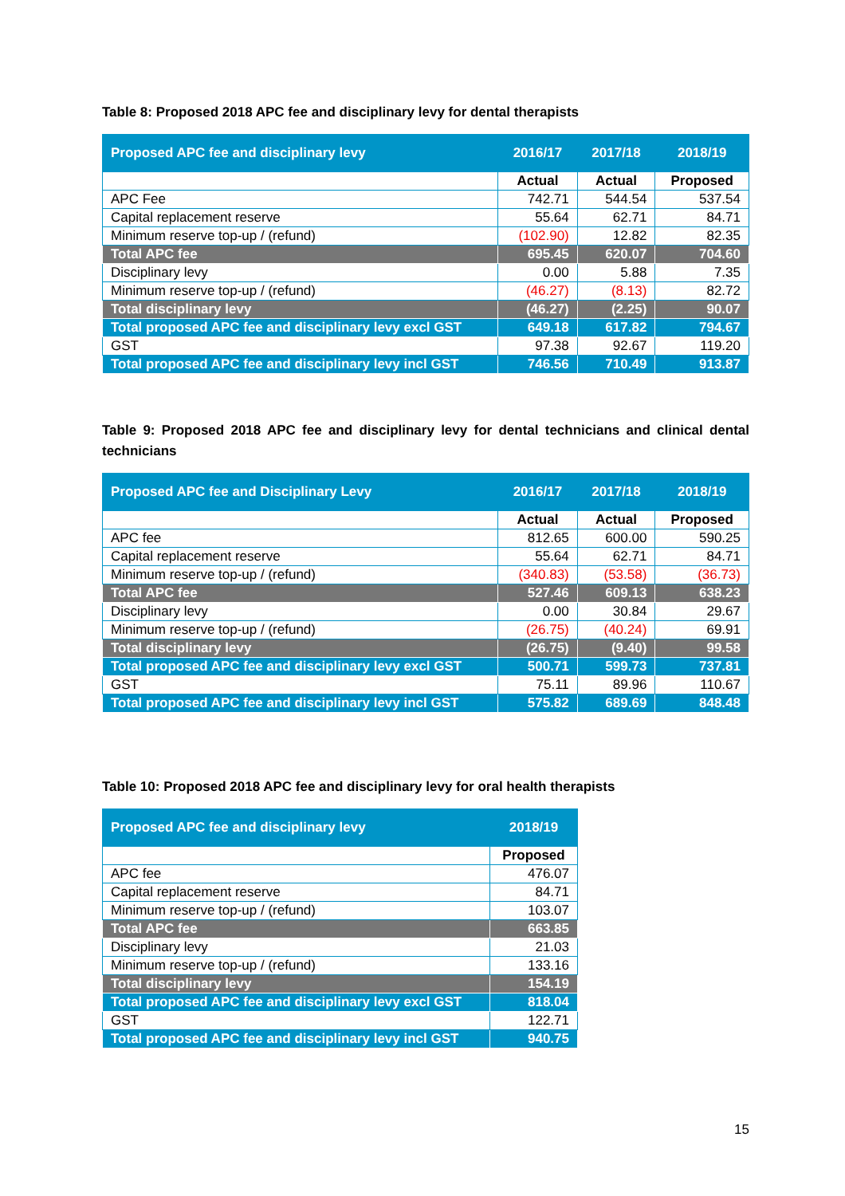Table 8: Proposed 2018 APC fee and disciplinary levy for dental therapists
| Proposed APC fee and disciplinary levy | 2016/17 | 2017/18 | 2018/19 |
| --- | --- | --- | --- |
| | Actual | Actual | Proposed |
| APC Fee | 742.71 | 544.54 | 537.54 |
| Capital replacement reserve | 55.64 | 62.71 | 84.71 |
| Minimum reserve top-up / (refund) | (102.90) | 12.82 | 82.35 |
| Total APC fee | 695.45 | 620.07 | 704.60 |
| Disciplinary levy | 0.00 | 5.88 | 7.35 |
| Minimum reserve top-up / (refund) | (46.27) | (8.13) | 82.72 |
| Total disciplinary levy | (46.27) | (2.25) | 90.07 |
| Total proposed APC fee and disciplinary levy excl GST | 649.18 | 617.82 | 794.67 |
| GST | 97.38 | 92.67 | 119.20 |
| Total proposed APC fee and disciplinary levy incl GST | 746.56 | 710.49 | 913.87 |
Table 9: Proposed 2018 APC fee and disciplinary levy for dental technicians and clinical dental technicians
| Proposed APC fee and Disciplinary Levy | 2016/17 | 2017/18 | 2018/19 |
| --- | --- | --- | --- |
| | Actual | Actual | Proposed |
| APC fee | 812.65 | 600.00 | 590.25 |
| Capital replacement reserve | 55.64 | 62.71 | 84.71 |
| Minimum reserve top-up / (refund) | (340.83) | (53.58) | (36.73) |
| Total APC fee | 527.46 | 609.13 | 638.23 |
| Disciplinary levy | 0.00 | 30.84 | 29.67 |
| Minimum reserve top-up / (refund) | (26.75) | (40.24) | 69.91 |
| Total disciplinary levy | (26.75) | (9.40) | 99.58 |
| Total proposed APC fee and disciplinary levy excl GST | 500.71 | 599.73 | 737.81 |
| GST | 75.11 | 89.96 | 110.67 |
| Total proposed APC fee and disciplinary levy incl GST | 575.82 | 689.69 | 848.48 |
Table 10: Proposed 2018 APC fee and disciplinary levy for oral health therapists
| Proposed APC fee and disciplinary levy | 2018/19 |
| --- | --- |
| | Proposed |
| APC fee | 476.07 |
| Capital replacement reserve | 84.71 |
| Minimum reserve top-up / (refund) | 103.07 |
| Total APC fee | 663.85 |
| Disciplinary levy | 21.03 |
| Minimum reserve top-up / (refund) | 133.16 |
| Total disciplinary levy | 154.19 |
| Total proposed APC fee and disciplinary levy excl GST | 818.04 |
| GST | 122.71 |
| Total proposed APC fee and disciplinary levy incl GST | 940.75 |
15